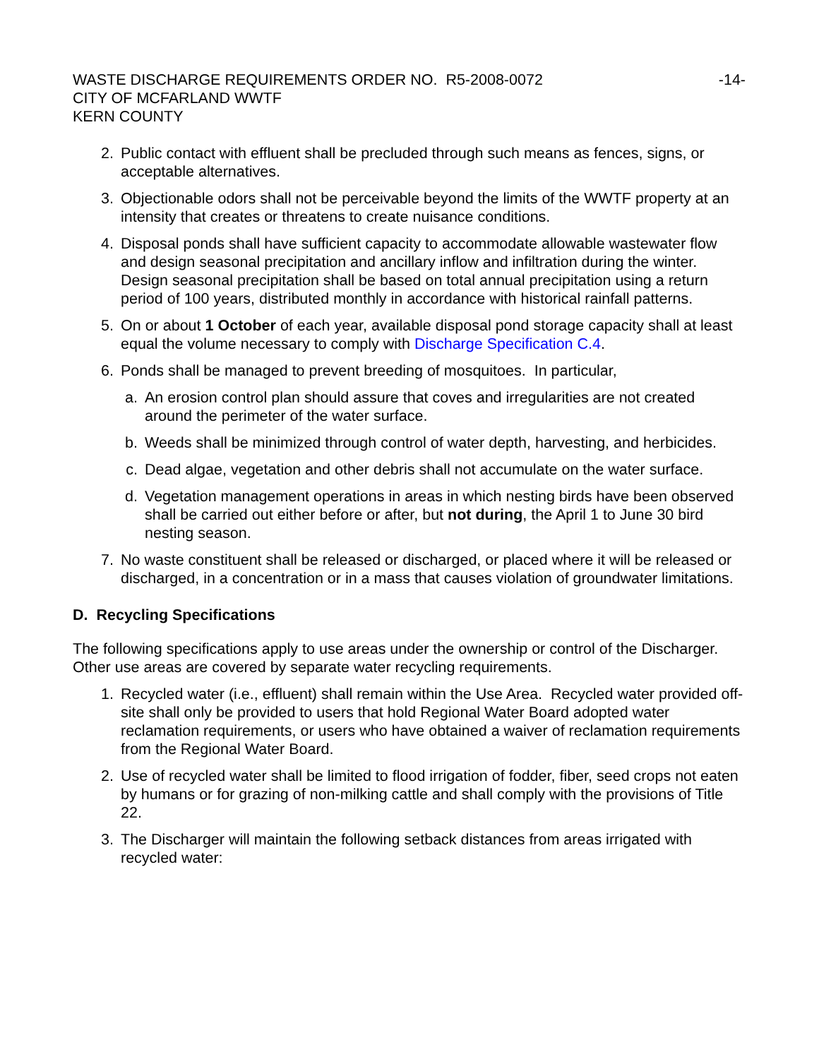WASTE DISCHARGE REQUIREMENTS ORDER NO. R5-2008-0072
-14-
CITY OF MCFARLAND WWTF
KERN COUNTY
2. Public contact with effluent shall be precluded through such means as fences, signs, or acceptable alternatives.
3. Objectionable odors shall not be perceivable beyond the limits of the WWTF property at an intensity that creates or threatens to create nuisance conditions.
4. Disposal ponds shall have sufficient capacity to accommodate allowable wastewater flow and design seasonal precipitation and ancillary inflow and infiltration during the winter. Design seasonal precipitation shall be based on total annual precipitation using a return period of 100 years, distributed monthly in accordance with historical rainfall patterns.
5. On or about 1 October of each year, available disposal pond storage capacity shall at least equal the volume necessary to comply with Discharge Specification C.4.
6. Ponds shall be managed to prevent breeding of mosquitoes. In particular,
a. An erosion control plan should assure that coves and irregularities are not created around the perimeter of the water surface.
b. Weeds shall be minimized through control of water depth, harvesting, and herbicides.
c. Dead algae, vegetation and other debris shall not accumulate on the water surface.
d. Vegetation management operations in areas in which nesting birds have been observed shall be carried out either before or after, but not during, the April 1 to June 30 bird nesting season.
7. No waste constituent shall be released or discharged, or placed where it will be released or discharged, in a concentration or in a mass that causes violation of groundwater limitations.
D. Recycling Specifications
The following specifications apply to use areas under the ownership or control of the Discharger. Other use areas are covered by separate water recycling requirements.
1. Recycled water (i.e., effluent) shall remain within the Use Area. Recycled water provided off-site shall only be provided to users that hold Regional Water Board adopted water reclamation requirements, or users who have obtained a waiver of reclamation requirements from the Regional Water Board.
2. Use of recycled water shall be limited to flood irrigation of fodder, fiber, seed crops not eaten by humans or for grazing of non-milking cattle and shall comply with the provisions of Title 22.
3. The Discharger will maintain the following setback distances from areas irrigated with recycled water: